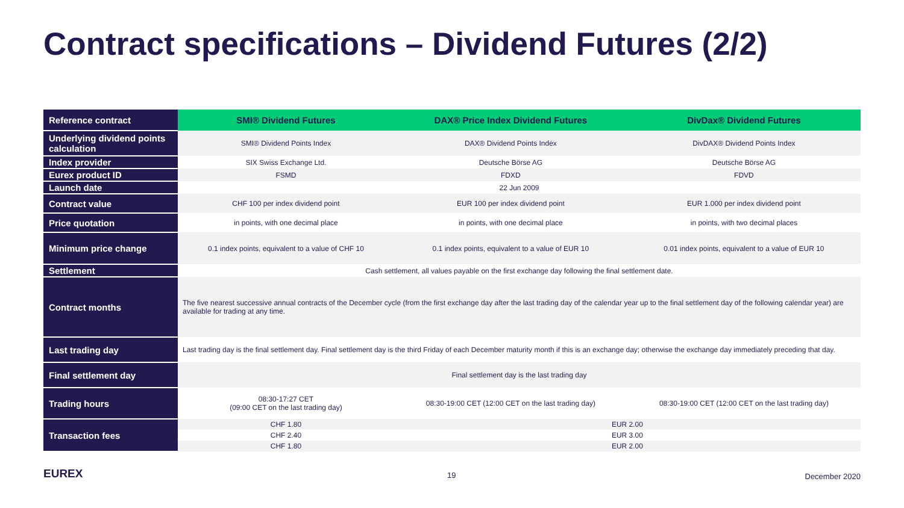Contract specifications – Dividend Futures (2/2)
| Reference contract | SMI® Dividend Futures | DAX® Price Index Dividend Futures | DivDax® Dividend Futures |
| --- | --- | --- | --- |
| Underlying dividend points calculation | SMI® Dividend Points Index | DAX® Dividend Points Index | DivDAX® Dividend Points Index |
| Index provider | SIX Swiss Exchange Ltd. | Deutsche Börse AG | Deutsche Börse AG |
| Eurex product ID | FSMD | FDXD | FDVD |
| Launch date | 22 Jun 2009 | | |
| Contract value | CHF 100 per index dividend point | EUR 100 per index dividend point | EUR 1.000 per index dividend point |
| Price quotation | in points, with one decimal place | in points, with one decimal place | in points, with two decimal places |
| Minimum price change | 0.1 index points, equivalent to a value of CHF 10 | 0.1 index points, equivalent to a value of EUR 10 | 0.01 index points, equivalent to a value of EUR 10 |
| Settlement | Cash settlement, all values payable on the first exchange day following the final settlement date. | | |
| Contract months | The five nearest successive annual contracts of the December cycle (from the first exchange day after the last trading day of the calendar year up to the final settlement day of the following calendar year) are available for trading at any time. | | |
| Last trading day | Last trading day is the final settlement day. Final settlement day is the third Friday of each December maturity month if this is an exchange day; otherwise the exchange day immediately preceding that day. | | |
| Final settlement day | Final settlement day is the last trading day | | |
| Trading hours | 08:30-17:27 CET (09:00 CET on the last trading day) | 08:30-19:00 CET (12:00 CET on the last trading day) | 08:30-19:00 CET (12:00 CET on the last trading day) |
| Transaction fees | CHF 1.80 | EUR 2.00 | |
| | CHF 2.40 | EUR 3.00 | |
| | CHF 1.80 | EUR 2.00 | |
EUREX 19 December 2020